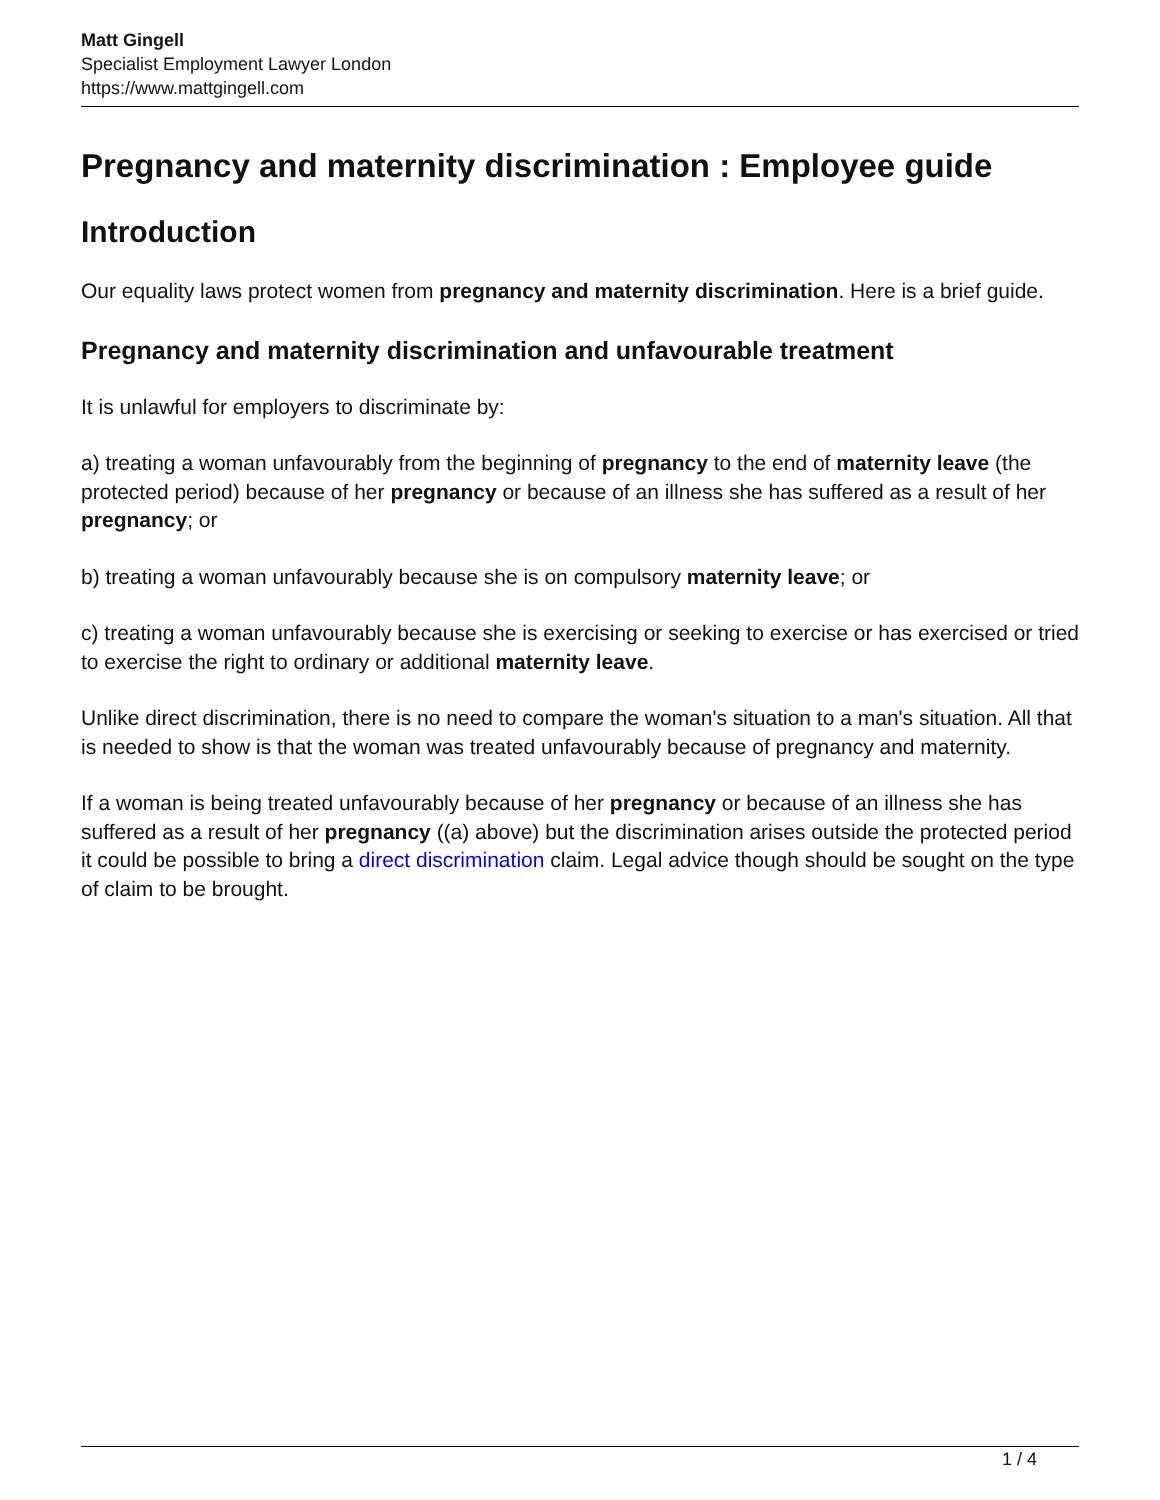Matt Gingell
Specialist Employment Lawyer London
https://www.mattgingell.com
Pregnancy and maternity discrimination : Employee guide
Introduction
Our equality laws protect women from pregnancy and maternity discrimination. Here is a brief guide.
Pregnancy and maternity discrimination and unfavourable treatment
It is unlawful for employers to discriminate by:
a) treating a woman unfavourably from the beginning of pregnancy to the end of maternity leave (the protected period) because of her pregnancy or because of an illness she has suffered as a result of her pregnancy; or
b) treating a woman unfavourably because she is on compulsory maternity leave; or
c) treating a woman unfavourably because she is exercising or seeking to exercise or has exercised or tried to exercise the right to ordinary or additional maternity leave.
Unlike direct discrimination, there is no need to compare the woman's situation to a man's situation. All that is needed to show is that the woman was treated unfavourably because of pregnancy and maternity.
If a woman is being treated unfavourably because of her pregnancy or because of an illness she has suffered as a result of her pregnancy ((a) above) but the discrimination arises outside the protected period it could be possible to bring a direct discrimination claim. Legal advice though should be sought on the type of claim to be brought.
1 / 4